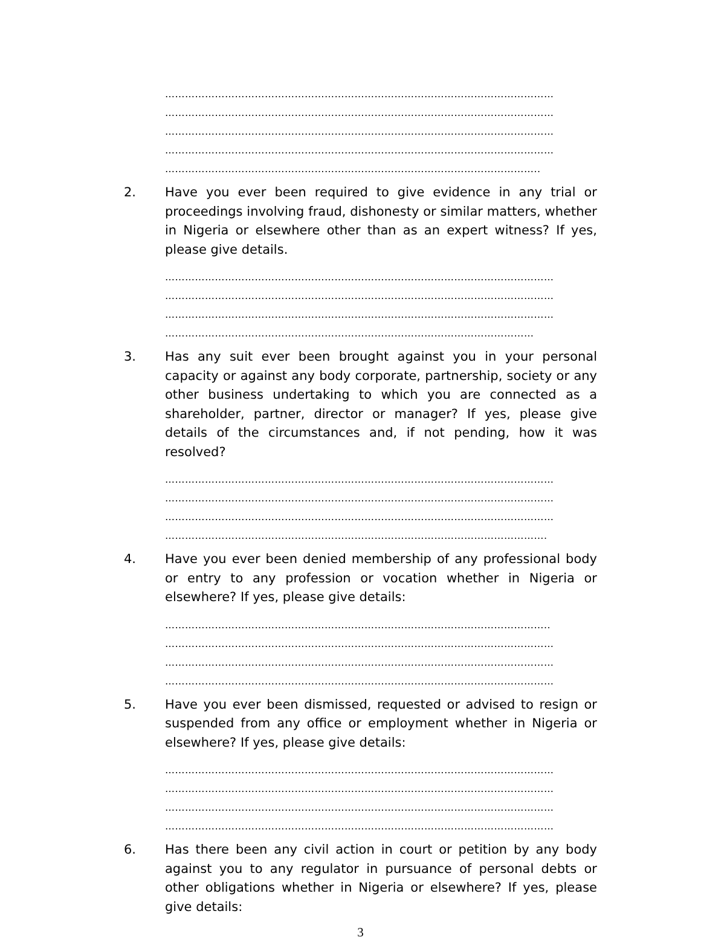………………………………………………………………………………………………………
………………………………………………………………………………………………………
………………………………………………………………………………………………………
………………………………………………………………………………………………………
…………………………………………………………………………………………………..
2. Have you ever been required to give evidence in any trial or proceedings involving fraud, dishonesty or similar matters, whether in Nigeria or elsewhere other than as an expert witness? If yes, please give details.
………………………………………………………………………………………………………
………………………………………………………………………………………………………
………………………………………………………………………………………………………
…………………………………………………………………………………………………
3. Has any suit ever been brought against you in your personal capacity or against any body corporate, partnership, society or any other business undertaking to which you are connected as a shareholder, partner, director or manager? If yes, please give details of the circumstances and, if not pending, how it was resolved?
………………………………………………………………………………………………………
………………………………………………………………………………………………………
………………………………………………………………………………………………………
…………………………………………………………………………………………………….
4. Have you ever been denied membership of any professional body or entry to any profession or vocation whether in Nigeria or elsewhere? If yes, please give details:
……………………………………………………………………………………………………..
………………………………………………………………………………………………………
………………………………………………………………………………………………………
………………………………………………………………………………………………………
5. Have you ever been dismissed, requested or advised to resign or suspended from any office or employment whether in Nigeria or elsewhere? If yes, please give details:
………………………………………………………………………………………………………
………………………………………………………………………………………………………
………………………………………………………………………………………………………
………………………………………………………………………………………………………
6. Has there been any civil action in court or petition by any body against you to any regulator in pursuance of personal debts or other obligations whether in Nigeria or elsewhere? If yes, please give details:
3